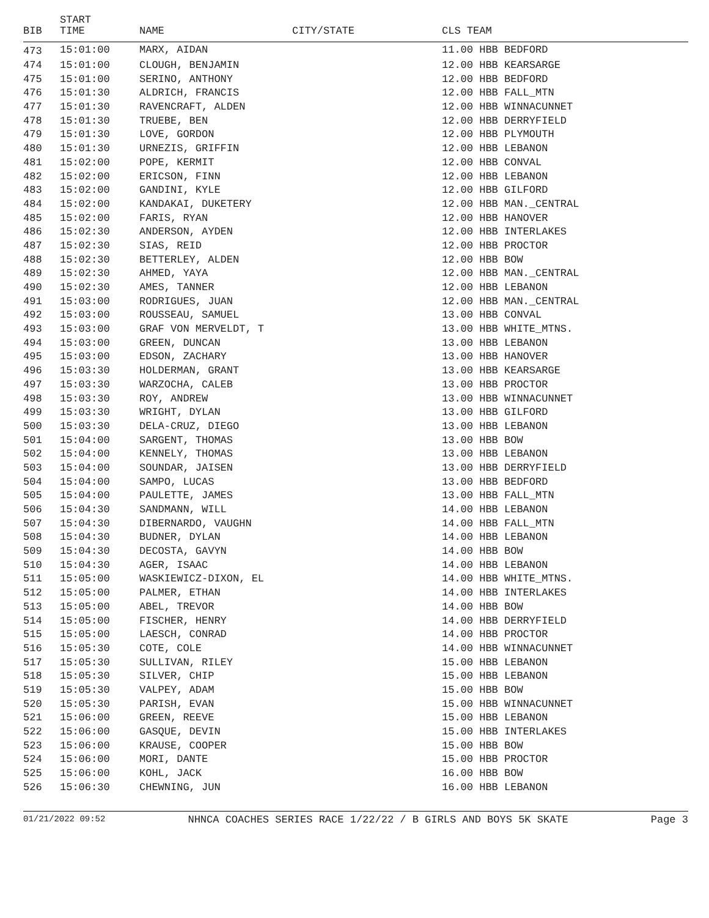| BIB | START TIME | NAME | CITY/STATE | CLS TEAM |
| --- | --- | --- | --- | --- |
| 473 | 15:01:00 | MARX, AIDAN | | 11.00 HBB BEDFORD |
| 474 | 15:01:00 | CLOUGH, BENJAMIN | | 12.00 HBB KEARSARGE |
| 475 | 15:01:00 | SERINO, ANTHONY | | 12.00 HBB BEDFORD |
| 476 | 15:01:30 | ALDRICH, FRANCIS | | 12.00 HBB FALL_MTN |
| 477 | 15:01:30 | RAVENCRAFT, ALDEN | | 12.00 HBB WINNACUNNET |
| 478 | 15:01:30 | TRUEBE, BEN | | 12.00 HBB DERRYFIELD |
| 479 | 15:01:30 | LOVE, GORDON | | 12.00 HBB PLYMOUTH |
| 480 | 15:01:30 | URNEZIS, GRIFFIN | | 12.00 HBB LEBANON |
| 481 | 15:02:00 | POPE, KERMIT | | 12.00 HBB CONVAL |
| 482 | 15:02:00 | ERICSON, FINN | | 12.00 HBB LEBANON |
| 483 | 15:02:00 | GANDINI, KYLE | | 12.00 HBB GILFORD |
| 484 | 15:02:00 | KANDAKAI, DUKETERY | | 12.00 HBB MAN._CENTRAL |
| 485 | 15:02:00 | FARIS, RYAN | | 12.00 HBB HANOVER |
| 486 | 15:02:30 | ANDERSON, AYDEN | | 12.00 HBB INTERLAKES |
| 487 | 15:02:30 | SIAS, REID | | 12.00 HBB PROCTOR |
| 488 | 15:02:30 | BETTERLEY, ALDEN | | 12.00 HBB BOW |
| 489 | 15:02:30 | AHMED, YAYA | | 12.00 HBB MAN._CENTRAL |
| 490 | 15:02:30 | AMES, TANNER | | 12.00 HBB LEBANON |
| 491 | 15:03:00 | RODRIGUES, JUAN | | 12.00 HBB MAN._CENTRAL |
| 492 | 15:03:00 | ROUSSEAU, SAMUEL | | 13.00 HBB CONVAL |
| 493 | 15:03:00 | GRAF VON MERVELDT, T | | 13.00 HBB WHITE_MTNS. |
| 494 | 15:03:00 | GREEN, DUNCAN | | 13.00 HBB LEBANON |
| 495 | 15:03:00 | EDSON, ZACHARY | | 13.00 HBB HANOVER |
| 496 | 15:03:30 | HOLDERMAN, GRANT | | 13.00 HBB KEARSARGE |
| 497 | 15:03:30 | WARZOCHA, CALEB | | 13.00 HBB PROCTOR |
| 498 | 15:03:30 | ROY, ANDREW | | 13.00 HBB WINNACUNNET |
| 499 | 15:03:30 | WRIGHT, DYLAN | | 13.00 HBB GILFORD |
| 500 | 15:03:30 | DELA-CRUZ, DIEGO | | 13.00 HBB LEBANON |
| 501 | 15:04:00 | SARGENT, THOMAS | | 13.00 HBB BOW |
| 502 | 15:04:00 | KENNELY, THOMAS | | 13.00 HBB LEBANON |
| 503 | 15:04:00 | SOUNDAR, JAISEN | | 13.00 HBB DERRYFIELD |
| 504 | 15:04:00 | SAMPO, LUCAS | | 13.00 HBB BEDFORD |
| 505 | 15:04:00 | PAULETTE, JAMES | | 13.00 HBB FALL_MTN |
| 506 | 15:04:30 | SANDMANN, WILL | | 14.00 HBB LEBANON |
| 507 | 15:04:30 | DIBERNARDO, VAUGHN | | 14.00 HBB FALL_MTN |
| 508 | 15:04:30 | BUDNER, DYLAN | | 14.00 HBB LEBANON |
| 509 | 15:04:30 | DECOSTA, GAVYN | | 14.00 HBB BOW |
| 510 | 15:04:30 | AGER, ISAAC | | 14.00 HBB LEBANON |
| 511 | 15:05:00 | WASKIEWICZ-DIXON, EL | | 14.00 HBB WHITE_MTNS. |
| 512 | 15:05:00 | PALMER, ETHAN | | 14.00 HBB INTERLAKES |
| 513 | 15:05:00 | ABEL, TREVOR | | 14.00 HBB BOW |
| 514 | 15:05:00 | FISCHER, HENRY | | 14.00 HBB DERRYFIELD |
| 515 | 15:05:00 | LAESCH, CONRAD | | 14.00 HBB PROCTOR |
| 516 | 15:05:30 | COTE, COLE | | 14.00 HBB WINNACUNNET |
| 517 | 15:05:30 | SULLIVAN, RILEY | | 15.00 HBB LEBANON |
| 518 | 15:05:30 | SILVER, CHIP | | 15.00 HBB LEBANON |
| 519 | 15:05:30 | VALPEY, ADAM | | 15.00 HBB BOW |
| 520 | 15:05:30 | PARISH, EVAN | | 15.00 HBB WINNACUNNET |
| 521 | 15:06:00 | GREEN, REEVE | | 15.00 HBB LEBANON |
| 522 | 15:06:00 | GASQUE, DEVIN | | 15.00 HBB INTERLAKES |
| 523 | 15:06:00 | KRAUSE, COOPER | | 15.00 HBB BOW |
| 524 | 15:06:00 | MORI, DANTE | | 15.00 HBB PROCTOR |
| 525 | 15:06:00 | KOHL, JACK | | 16.00 HBB BOW |
| 526 | 15:06:30 | CHEWNING, JUN | | 16.00 HBB LEBANON |
01/21/2022 09:52 NHNCA COACHES SERIES RACE 1/22/22 / B GIRLS AND BOYS 5K SKATE Page 3